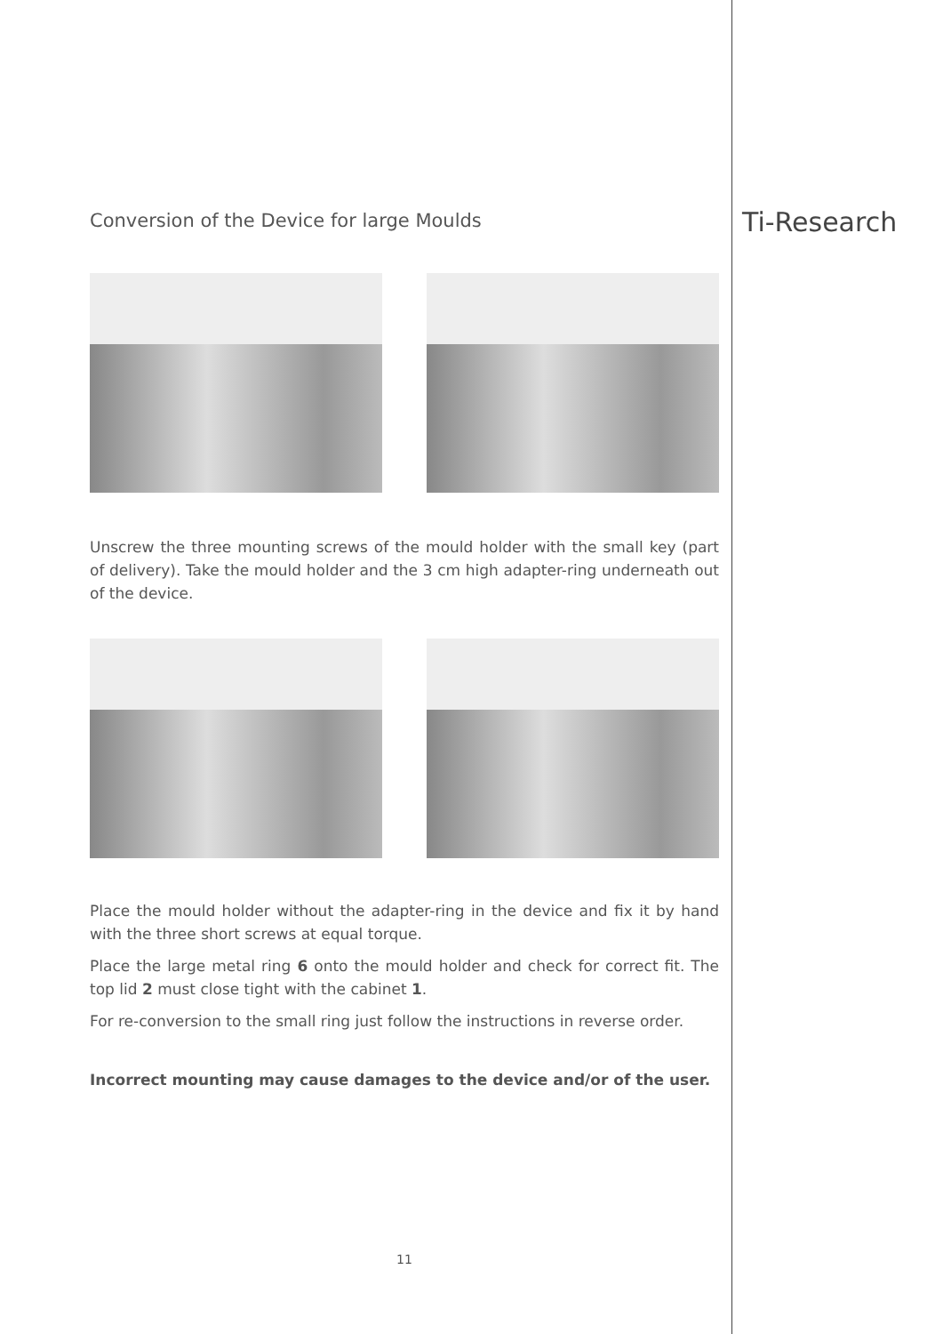Ti-Research
Conversion of the Device for large Moulds
Unscrew the three mounting screws of the mould holder with the small key (part of delivery). Take the mould holder and the 3 cm high adapter-ring underneath out of the device.
Place the mould holder without the adapter-ring in the device and fix it by hand with the three short screws at equal torque.
Place the large metal ring 6 onto the mould holder and check for correct fit. The top lid 2 must close tight with the cabinet 1.
For re-conversion to the small ring just follow the instructions in reverse order.
Incorrect mounting may cause damages to the device and/or of the user.
11